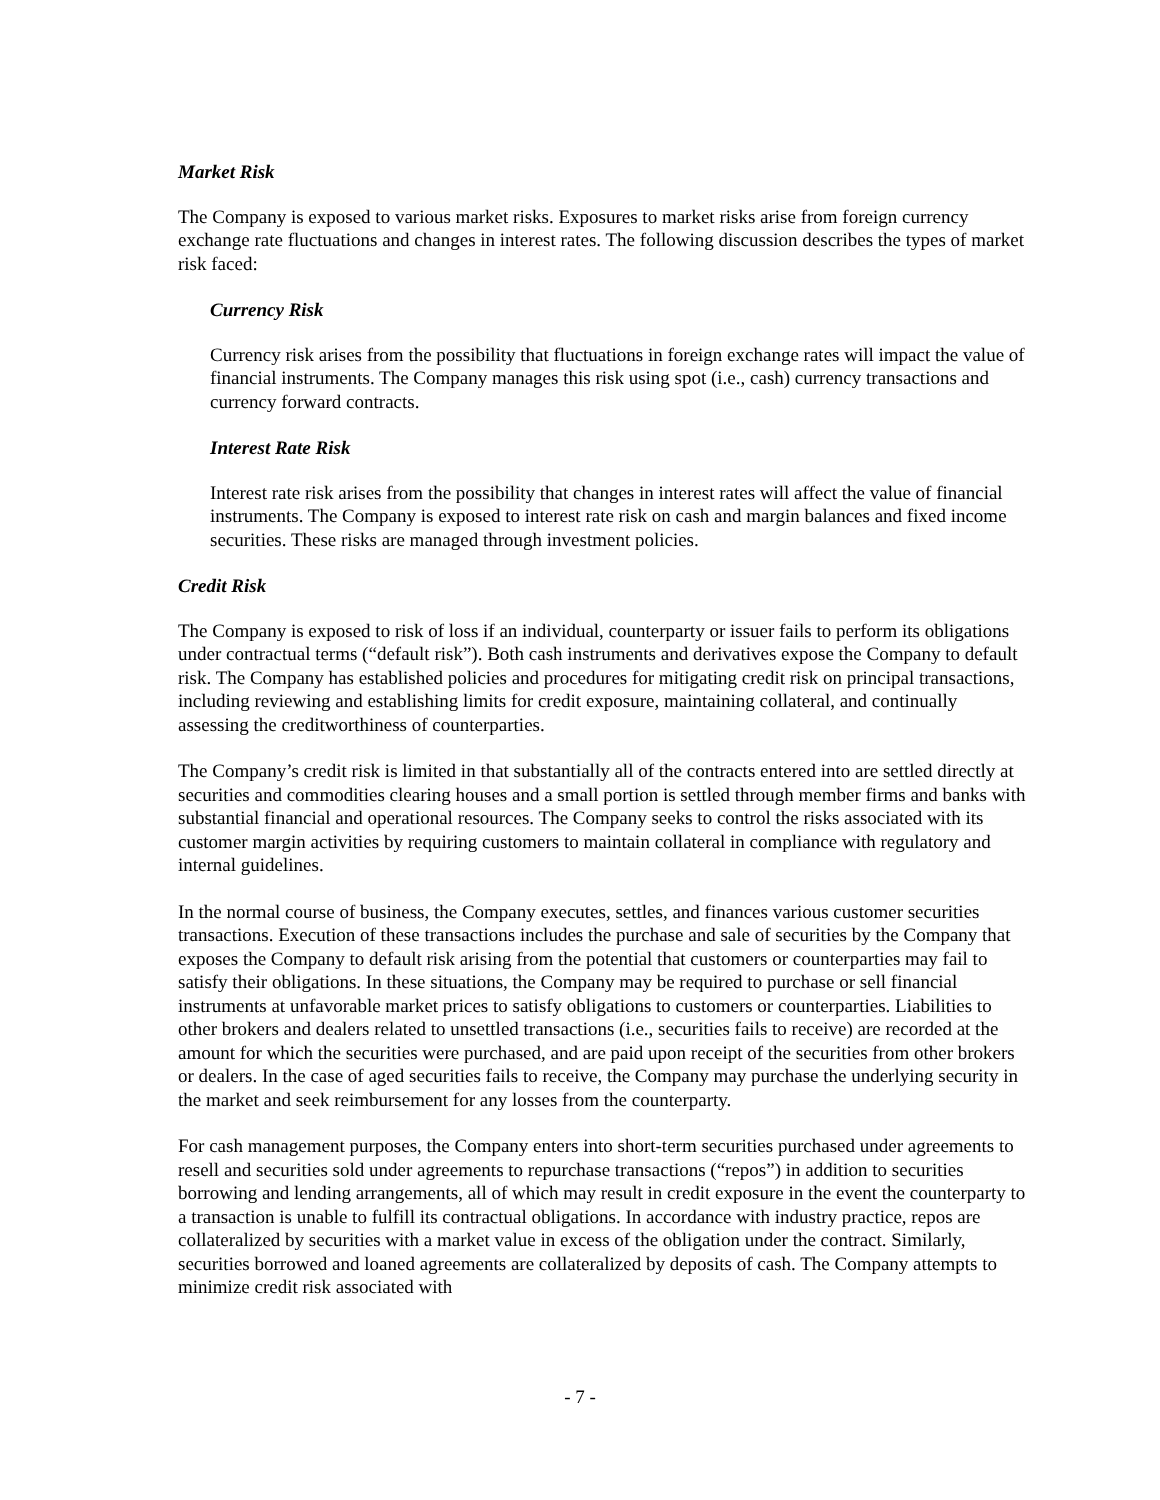Market Risk
The Company is exposed to various market risks. Exposures to market risks arise from foreign currency exchange rate fluctuations and changes in interest rates. The following discussion describes the types of market risk faced:
Currency Risk
Currency risk arises from the possibility that fluctuations in foreign exchange rates will impact the value of financial instruments. The Company manages this risk using spot (i.e., cash) currency transactions and currency forward contracts.
Interest Rate Risk
Interest rate risk arises from the possibility that changes in interest rates will affect the value of financial instruments. The Company is exposed to interest rate risk on cash and margin balances and fixed income securities. These risks are managed through investment policies.
Credit Risk
The Company is exposed to risk of loss if an individual, counterparty or issuer fails to perform its obligations under contractual terms (“default risk”). Both cash instruments and derivatives expose the Company to default risk. The Company has established policies and procedures for mitigating credit risk on principal transactions, including reviewing and establishing limits for credit exposure, maintaining collateral, and continually assessing the creditworthiness of counterparties.
The Company’s credit risk is limited in that substantially all of the contracts entered into are settled directly at securities and commodities clearing houses and a small portion is settled through member firms and banks with substantial financial and operational resources. The Company seeks to control the risks associated with its customer margin activities by requiring customers to maintain collateral in compliance with regulatory and internal guidelines.
In the normal course of business, the Company executes, settles, and finances various customer securities transactions. Execution of these transactions includes the purchase and sale of securities by the Company that exposes the Company to default risk arising from the potential that customers or counterparties may fail to satisfy their obligations. In these situations, the Company may be required to purchase or sell financial instruments at unfavorable market prices to satisfy obligations to customers or counterparties. Liabilities to other brokers and dealers related to unsettled transactions (i.e., securities fails to receive) are recorded at the amount for which the securities were purchased, and are paid upon receipt of the securities from other brokers or dealers. In the case of aged securities fails to receive, the Company may purchase the underlying security in the market and seek reimbursement for any losses from the counterparty.
For cash management purposes, the Company enters into short-term securities purchased under agreements to resell and securities sold under agreements to repurchase transactions (“repos”) in addition to securities borrowing and lending arrangements, all of which may result in credit exposure in the event the counterparty to a transaction is unable to fulfill its contractual obligations. In accordance with industry practice, repos are collateralized by securities with a market value in excess of the obligation under the contract. Similarly, securities borrowed and loaned agreements are collateralized by deposits of cash. The Company attempts to minimize credit risk associated with
- 7 -